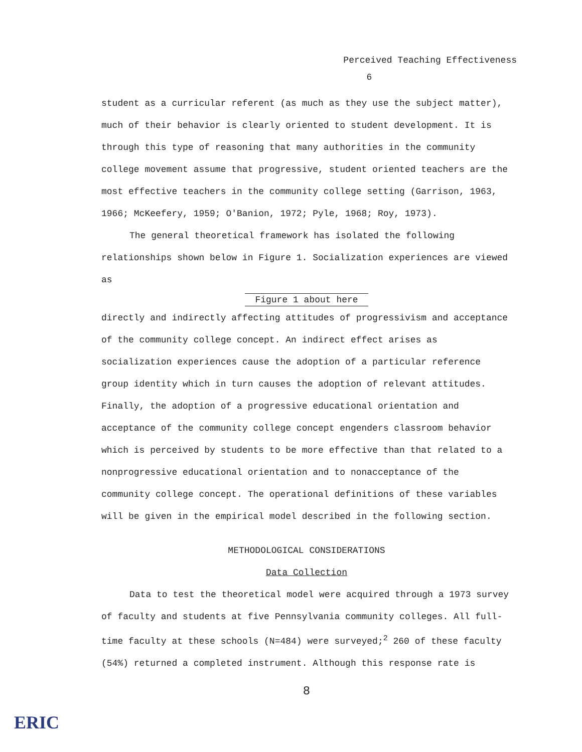Perceived Teaching Effectiveness
6
student as a curricular referent (as much as they use the subject matter), much of their behavior is clearly oriented to student development. It is through this type of reasoning that many authorities in the community college movement assume that progressive, student oriented teachers are the most effective teachers in the community college setting (Garrison, 1963, 1966; McKeefery, 1959; O'Banion, 1972; Pyle, 1968; Roy, 1973).
The general theoretical framework has isolated the following relationships shown below in Figure 1. Socialization experiences are viewed as
Figure 1 about here
directly and indirectly affecting attitudes of progressivism and acceptance of the community college concept. An indirect effect arises as socialization experiences cause the adoption of a particular reference group identity which in turn causes the adoption of relevant attitudes. Finally, the adoption of a progressive educational orientation and acceptance of the community college concept engenders classroom behavior which is perceived by students to be more effective than that related to a nonprogressive educational orientation and to nonacceptance of the community college concept. The operational definitions of these variables will be given in the empirical model described in the following section.
METHODOLOGICAL CONSIDERATIONS
Data Collection
Data to test the theoretical model were acquired through a 1973 survey of faculty and students at five Pennsylvania community colleges. All full-time faculty at these schools (N=484) were surveyed;<sup>2</sup> 260 of these faculty (54%) returned a completed instrument. Although this response rate is
8
ERIC